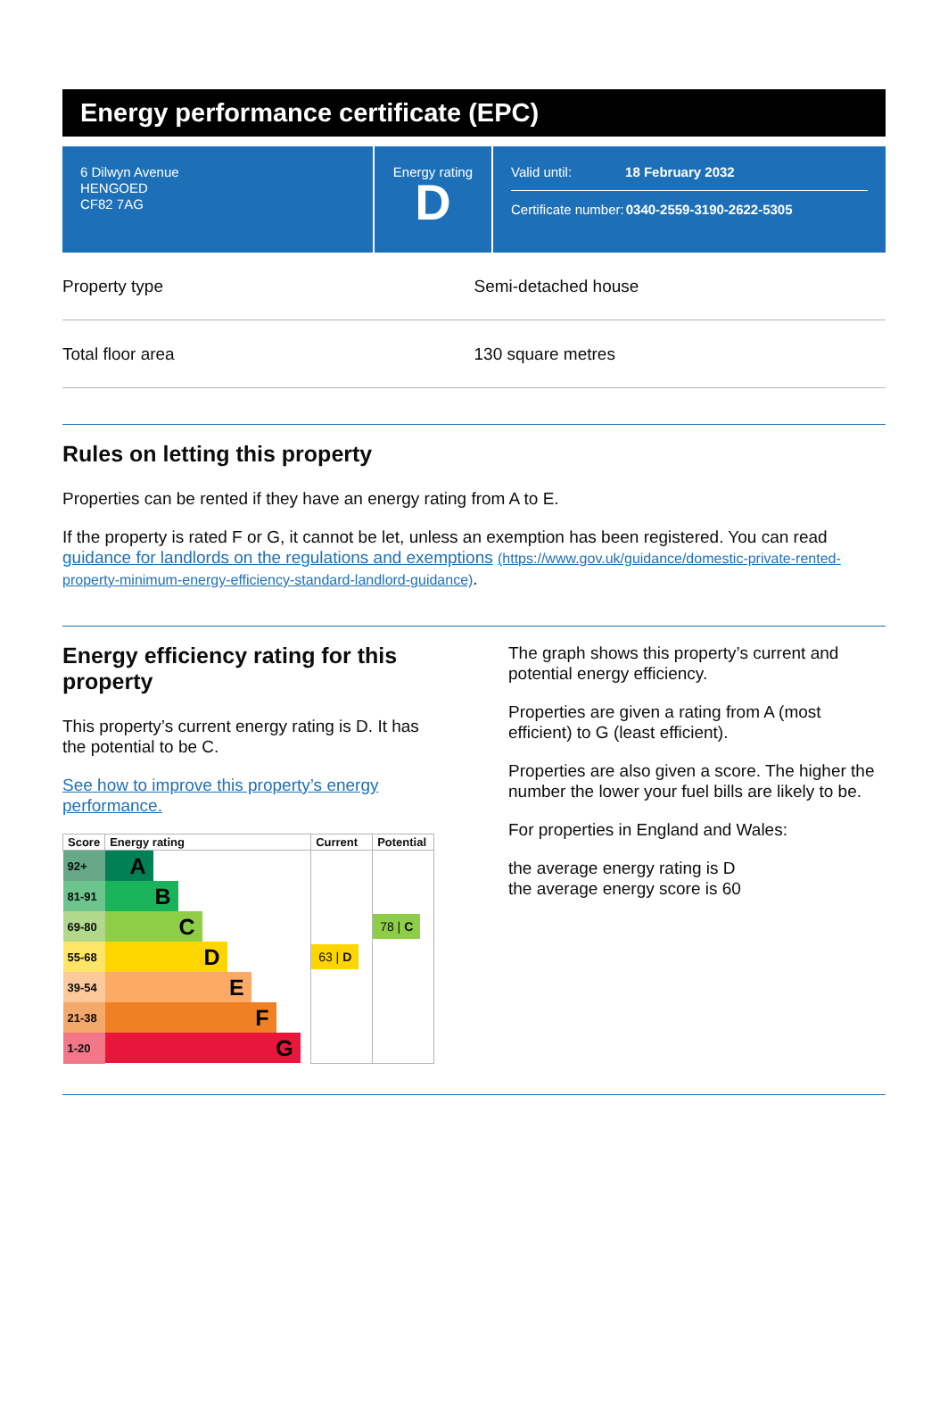Energy performance certificate (EPC)
6 Dilwyn Avenue
HENGOED
CF82 7AG
Energy rating
D
Valid until: 18 February 2032
Certificate number: 0340-2559-3190-2622-5305
Property type Semi-detached house
Total floor area 130 square metres
Rules on letting this property
Properties can be rented if they have an energy rating from A to E.
If the property is rated F or G, it cannot be let, unless an exemption has been registered. You can read guidance for landlords on the regulations and exemptions (https://www.gov.uk/guidance/domestic-private-rented-property-minimum-energy-efficiency-standard-landlord-guidance).
Energy efficiency rating for this property
This property’s current energy rating is D. It has the potential to be C.
See how to improve this property’s energy performance.
| Score | Energy rating | Current | Potential |
| --- | --- | --- | --- |
| 92+ | A | | |
| 81-91 | B | | |
| 69-80 | C | | 78 / C |
| 55-68 | D | 63 / D | |
| 39-54 | E | | |
| 21-38 | F | | |
| 1-20 | G | | |
The graph shows this property’s current and potential energy efficiency.
Properties are given a rating from A (most efficient) to G (least efficient).
Properties are also given a score. The higher the number the lower your fuel bills are likely to be.
For properties in England and Wales:
the average energy rating is D
the average energy score is 60